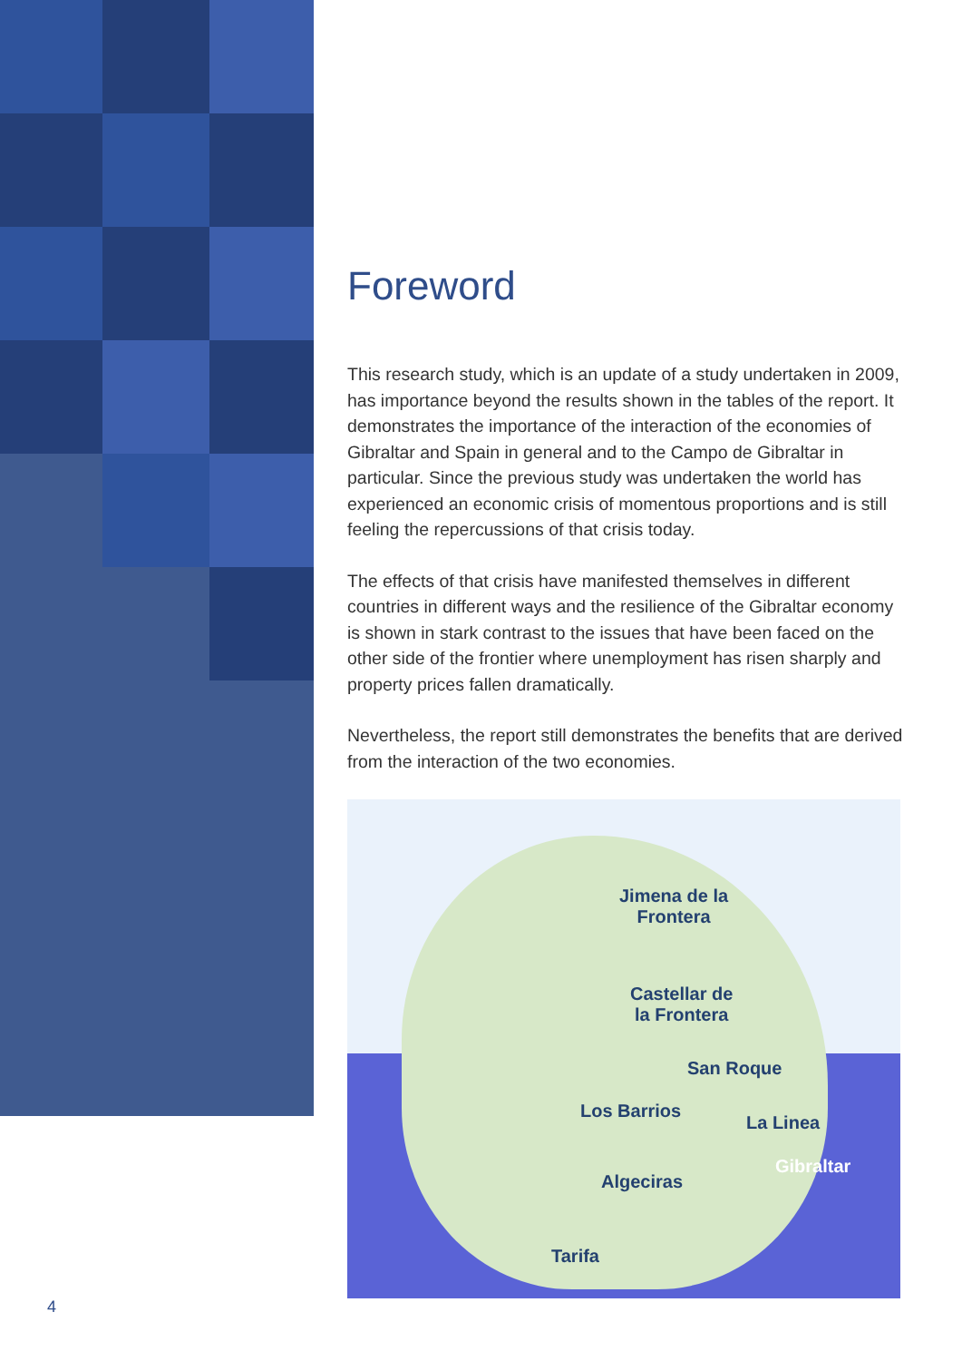Foreword
This research study, which is an update of a study undertaken in 2009, has importance beyond the results shown in the tables of the report. It demonstrates the importance of the interaction of the economies of Gibraltar and Spain in general and to the Campo de Gibraltar in particular. Since the previous study was undertaken the world has experienced an economic crisis of momentous proportions and is still feeling the repercussions of that crisis today.
The effects of that crisis have manifested themselves in different countries in different ways and the resilience of the Gibraltar economy is shown in stark contrast to the issues that have been faced on the other side of the frontier where unemployment has risen sharply and property prices fallen dramatically.
Nevertheless, the report still demonstrates the benefits that are derived from the interaction of the two economies.
Jimena de la
Frontera
Castellar de
la Frontera
San Roque
Los Barrios
La Linea
Gibraltar
Algeciras
Tarifa
4